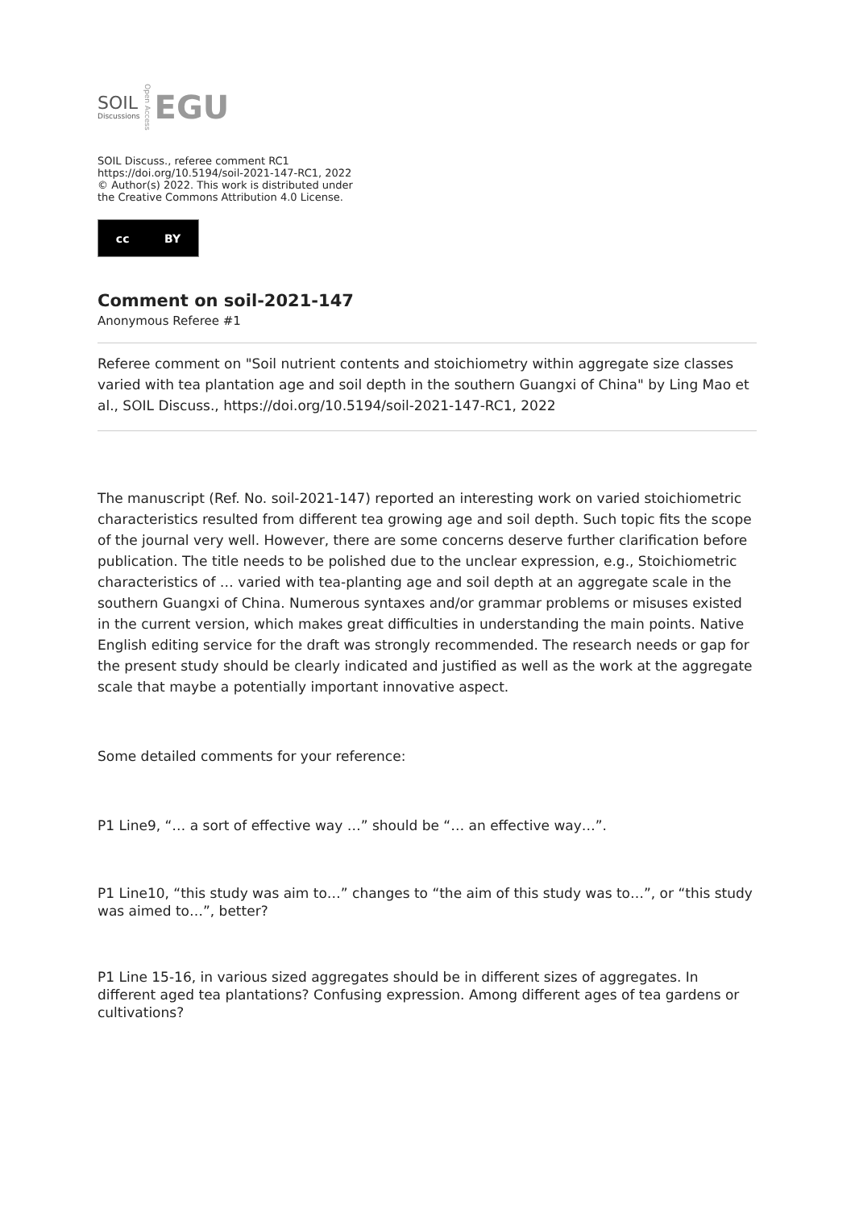SOIL
Discussions
Open Access
EGU
SOIL Discuss., referee comment RC1
https://doi.org/10.5194/soil-2021-147-RC1, 2022
© Author(s) 2022. This work is distributed under
the Creative Commons Attribution 4.0 License.
cc BY
Comment on soil-2021-147
Anonymous Referee #1
Referee comment on "Soil nutrient contents and stoichiometry within aggregate size classes varied with tea plantation age and soil depth in the southern Guangxi of China" by Ling Mao et al., SOIL Discuss., https://doi.org/10.5194/soil-2021-147-RC1, 2022
The manuscript (Ref. No. soil-2021-147) reported an interesting work on varied stoichiometric characteristics resulted from different tea growing age and soil depth. Such topic fits the scope of the journal very well. However, there are some concerns deserve further clarification before publication. The title needs to be polished due to the unclear expression, e.g., Stoichiometric characteristics of … varied with tea-planting age and soil depth at an aggregate scale in the southern Guangxi of China. Numerous syntaxes and/or grammar problems or misuses existed in the current version, which makes great difficulties in understanding the main points. Native English editing service for the draft was strongly recommended. The research needs or gap for the present study should be clearly indicated and justified as well as the work at the aggregate scale that maybe a potentially important innovative aspect.
Some detailed comments for your reference:
P1 Line9, “… a sort of effective way …” should be “… an effective way…”.
P1 Line10, “this study was aim to…” changes to “the aim of this study was to…”, or “this study was aimed to…”, better?
P1 Line 15-16, in various sized aggregates should be in different sizes of aggregates. In different aged tea plantations? Confusing expression. Among different ages of tea gardens or cultivations?